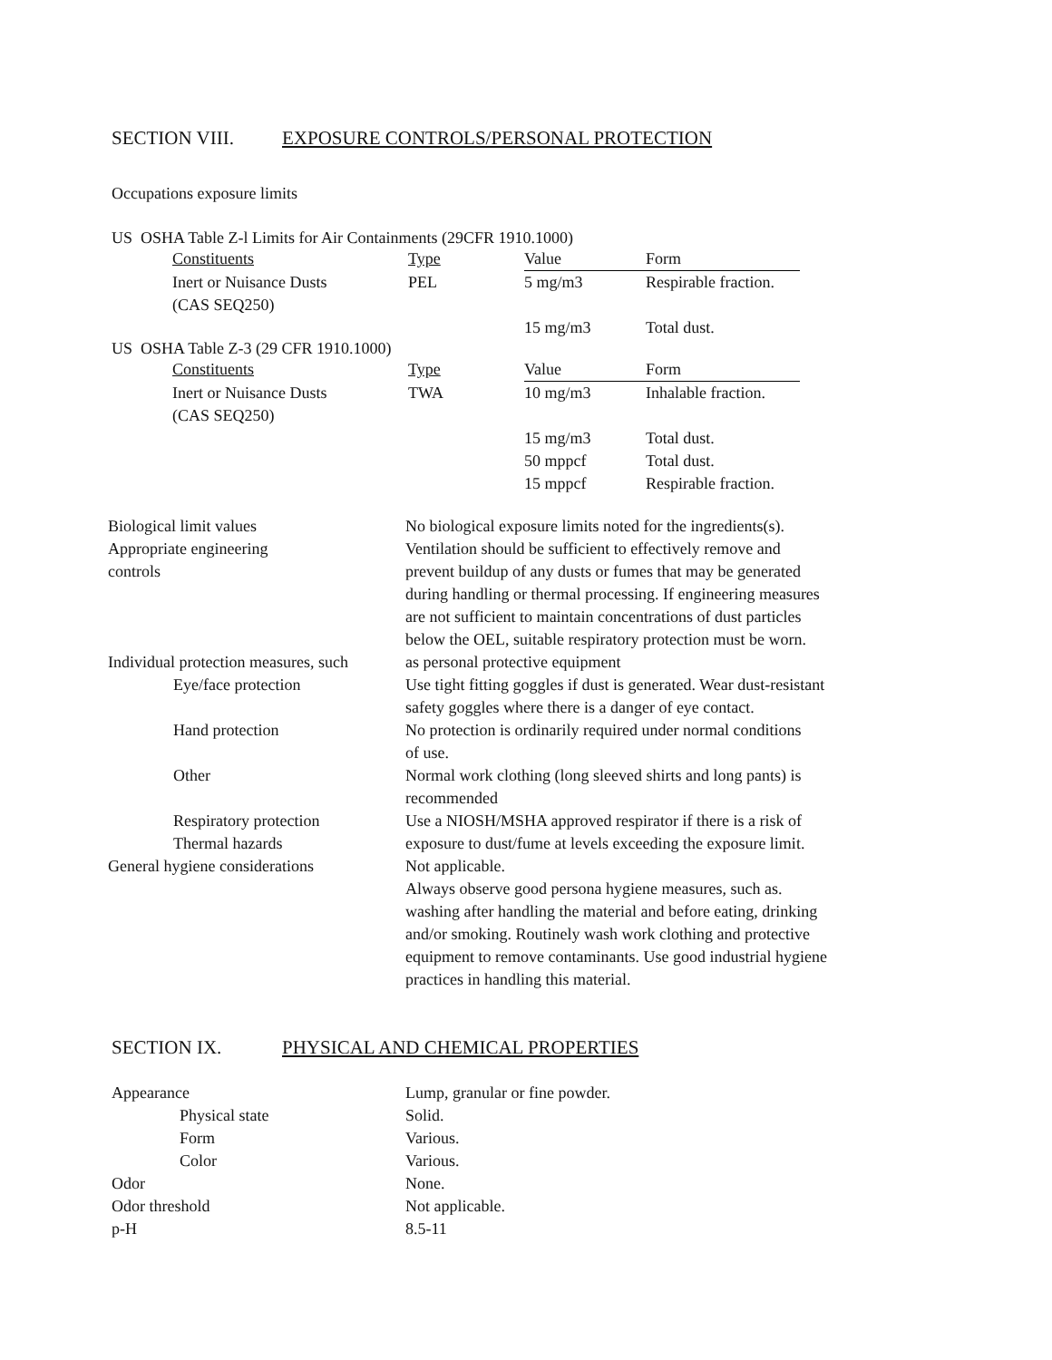SECTION VIII. EXPOSURE CONTROLS/PERSONAL PROTECTION
Occupations exposure limits
US OSHA Table Z-l Limits for Air Containments (29CFR 1910.1000)
| Constituents | Type | Value | Form |
| --- | --- | --- | --- |
| Inert or Nuisance Dusts (CAS SEQ250) | PEL | 5 mg/m3 15 mg/m3 | Respirable fraction. Total dust. |
US OSHA Table Z-3 (29 CFR 1910.1000)
| Constituents | Type | Value | Form |
| --- | --- | --- | --- |
| Inert or Nuisance Dusts (CAS SEQ250) | TWA | 10 mg/m3 15 mg/m3 50 mppcf 15 mppcf | Inhalable fraction. Total dust. Total dust. Respirable fraction. |
| Biological limit values | No biological exposure limits noted for the ingredients(s). |
| Appropriate engineering controls | Ventilation should be sufficient to effectively remove and prevent buildup of any dusts or fumes that may be generated during handling or thermal processing. If engineering measures are not sufficient to maintain concentrations of dust particles below the OEL, suitable respiratory protection must be worn. |
| Individual protection measures, such | as personal protective equipment |
| Eye/face protection | Use tight fitting goggles if dust is generated. Wear dust-resistant safety goggles where there is a danger of eye contact. |
| Hand protection | No protection is ordinarily required under normal conditions of use. |
| Other | Normal work clothing (long sleeved shirts and long pants) is recommended |
| Respiratory protection Thermal hazards | Use a NIOSH/MSHA approved respirator if there is a risk of exposure to dust/fume at levels exceeding the exposure limit. |
| General hygiene considerations | Not applicable. Always observe good persona hygiene measures, such as. washing after handling the material and before eating, drinking and/or smoking. Routinely wash work clothing and protective equipment to remove contaminants. Use good industrial hygiene practices in handling this material. |
SECTION IX. PHYSICAL AND CHEMICAL PROPERTIES
| Appearance | Lump, granular or fine powder. |
| Physical state | Solid. |
| Form | Various. |
| Color | Various. |
| Odor | None. |
| Odor threshold | Not applicable. |
| p-H | 8.5-11 |